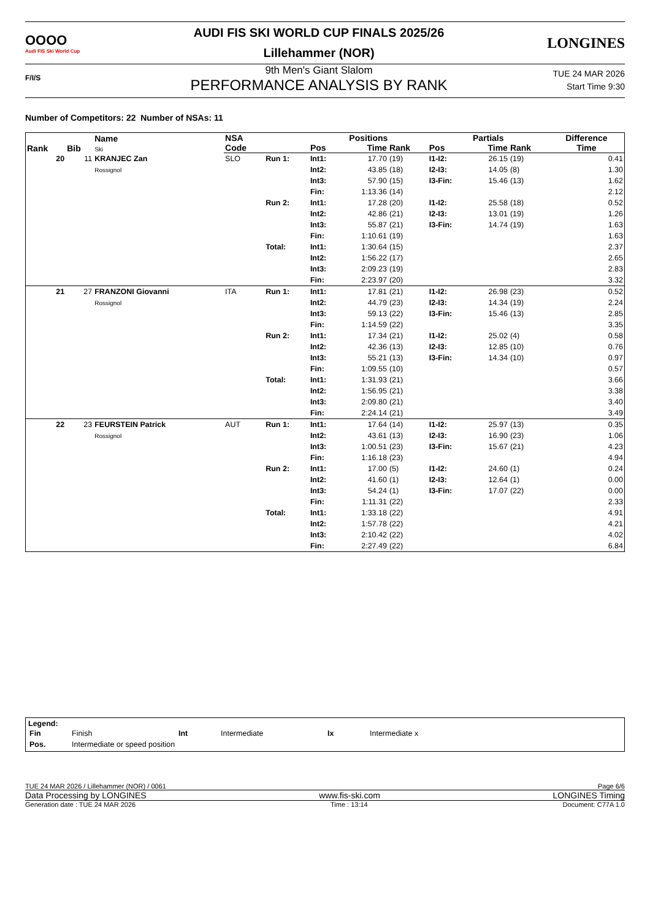OOOO
Audi FIS Ski World Cup
AUDI FIS SKI WORLD CUP FINALS 2025/26
Lillehammer (NOR)
LONGINES
F/I/S
9th Men's Giant Slalom
PERFORMANCE ANALYSIS BY RANK
TUE 24 MAR 2026
Start Time 9:30
Number of Competitors: 22 Number of NSAs: 11
| Rank | Bib | Name Ski | NSA | | Positions | | | Partials | | | Difference |
| --- | --- | --- | --- | --- | --- | --- | --- | --- | --- | --- | --- |
| | | | Code | | Pos | Time | Rank | Pos | Time | Rank | Time |
| 20 | 11 | KRANJEC Zan | SLO | Run 1: | Int1: | 17.70 | (19) | I1-I2: | 26.15 | (19) | 0.41 |
| | | Rossignol | | | Int2: | 43.85 | (18) | I2-I3: | 14.05 | (8) | 1.30 |
| | | | | | Int3: | 57.90 | (15) | I3-Fin: | 15.46 | (13) | 1.62 |
| | | | | | Fin: | 1:13.36 | (14) | | | | 2.12 |
| | | | | Run 2: | Int1: | 17.28 | (20) | I1-I2: | 25.58 | (18) | 0.52 |
| | | | | | Int2: | 42.86 | (21) | I2-I3: | 13.01 | (19) | 1.26 |
| | | | | | Int3: | 55.87 | (21) | I3-Fin: | 14.74 | (19) | 1.63 |
| | | | | | Fin: | 1:10.61 | (19) | | | | 1.63 |
| | | | | Total: | Int1: | 1:30.64 | (15) | | | | 2.37 |
| | | | | | Int2: | 1:56.22 | (17) | | | | 2.65 |
| | | | | | Int3: | 2:09.23 | (19) | | | | 2.83 |
| | | | | | Fin: | 2:23.97 | (20) | | | | 3.32 |
| 21 | 27 | FRANZONI Giovanni | ITA | Run 1: | Int1: | 17.81 | (21) | I1-I2: | 26.98 | (23) | 0.52 |
| | | Rossignol | | | Int2: | 44.79 | (23) | I2-I3: | 14.34 | (19) | 2.24 |
| | | | | | Int3: | 59.13 | (22) | I3-Fin: | 15.46 | (13) | 2.85 |
| | | | | | Fin: | 1:14.59 | (22) | | | | 3.35 |
| | | | | Run 2: | Int1: | 17.34 | (21) | I1-I2: | 25.02 | (4) | 0.58 |
| | | | | | Int2: | 42.36 | (13) | I2-I3: | 12.85 | (10) | 0.76 |
| | | | | | Int3: | 55.21 | (13) | I3-Fin: | 14.34 | (10) | 0.97 |
| | | | | | Fin: | 1:09.55 | (10) | | | | 0.57 |
| | | | | Total: | Int1: | 1:31.93 | (21) | | | | 3.66 |
| | | | | | Int2: | 1:56.95 | (21) | | | | 3.38 |
| | | | | | Int3: | 2:09.80 | (21) | | | | 3.40 |
| | | | | | Fin: | 2:24.14 | (21) | | | | 3.49 |
| 22 | 23 | FEURSTEIN Patrick | AUT | Run 1: | Int1: | 17.64 | (14) | I1-I2: | 25.97 | (13) | 0.35 |
| | | Rossignol | | | Int2: | 43.61 | (13) | I2-I3: | 16.90 | (23) | 1.06 |
| | | | | | Int3: | 1:00.51 | (23) | I3-Fin: | 15.67 | (21) | 4.23 |
| | | | | | Fin: | 1:16.18 | (23) | | | | 4.94 |
| | | | | Run 2: | Int1: | 17.00 | (5) | I1-I2: | 24.60 | (1) | 0.24 |
| | | | | | Int2: | 41.60 | (1) | I2-I3: | 12.64 | (1) | 0.00 |
| | | | | | Int3: | 54.24 | (1) | I3-Fin: | 17.07 | (22) | 0.00 |
| | | | | | Fin: | 1:11.31 | (22) | | | | 2.33 |
| | | | | Total: | Int1: | 1:33.18 | (22) | | | | 4.91 |
| | | | | | Int2: | 1:57.78 | (22) | | | | 4.21 |
| | | | | | Int3: | 2:10.42 | (22) | | | | 4.02 |
| | | | | | Fin: | 2:27.49 | (22) | | | | 6.84 |
Legend:
| Fin | Finish | Int | Intermediate | Ix | Intermediate x |
| Pos. | Intermediate or speed position | | | | |
TUE 24 MAR 2026 / Lillehammer (NOR) / 0061 Page 6/6
Data Processing by LONGINES www.fis-ski.com LONGINES Timing
Generation date : TUE 24 MAR 2026 Time : 13:14 Document: C77A 1.0